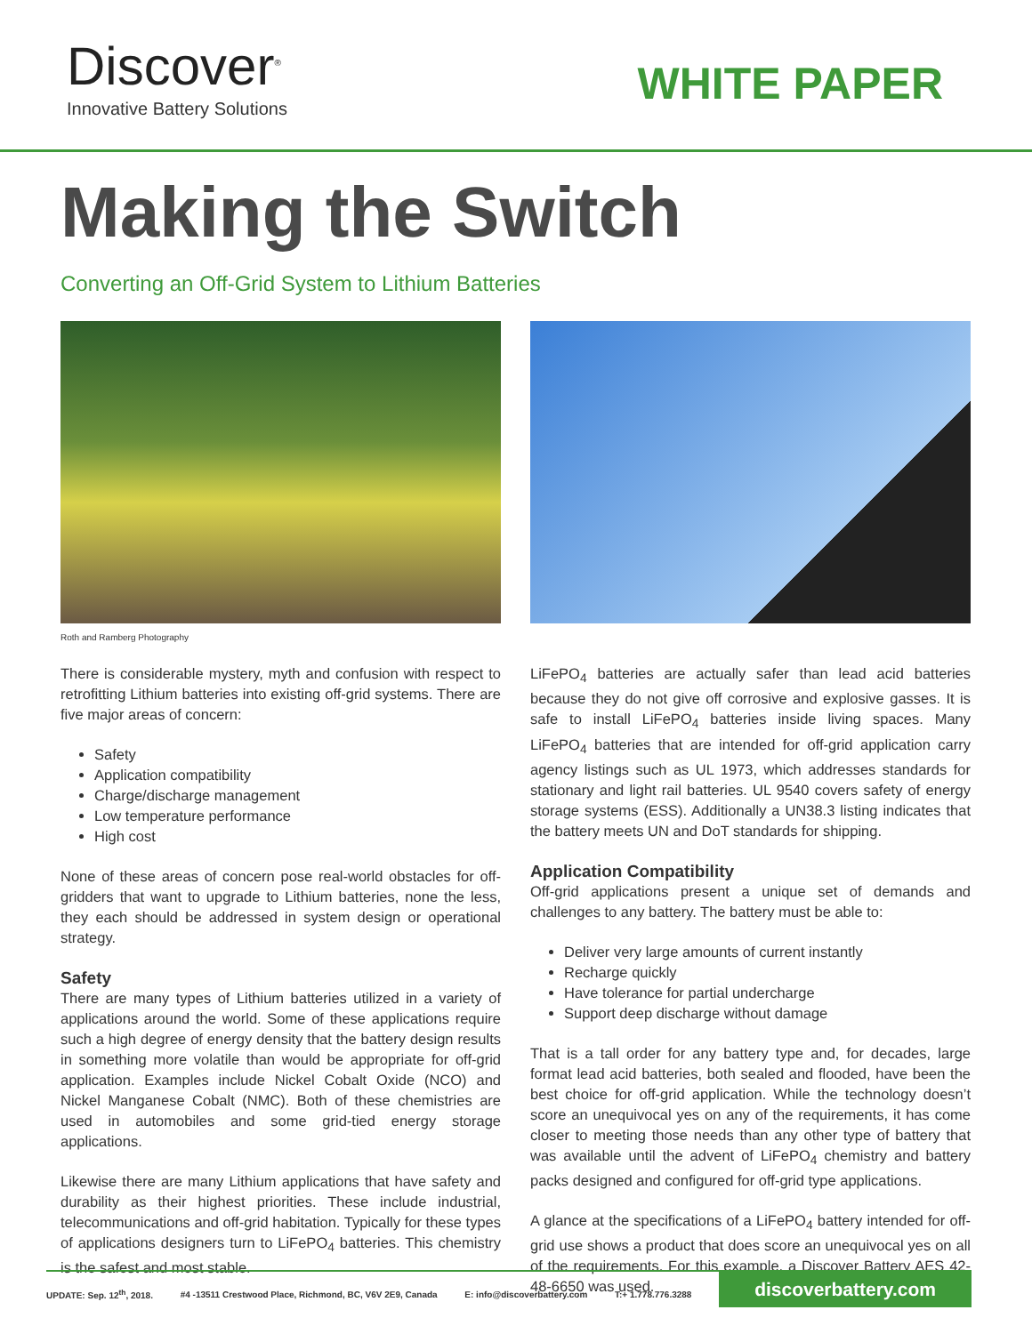Discover<sup>®</sup>
Innovative Battery Solutions
WHITE PAPER
Making the Switch
Converting an Off-Grid System to Lithium Batteries
Roth and Ramberg Photography
There is considerable mystery, myth and confusion with respect to retrofitting Lithium batteries into existing off-grid systems. There are five major areas of concern:
Safety
Application compatibility
Charge/discharge management
Low temperature performance
High cost
None of these areas of concern pose real-world obstacles for off-gridders that want to upgrade to Lithium batteries, none the less, they each should be addressed in system design or operational strategy.
Safety
There are many types of Lithium batteries utilized in a variety of applications around the world. Some of these applications require such a high degree of energy density that the battery design results in something more volatile than would be appropriate for off-grid application. Examples include Nickel Cobalt Oxide (NCO) and Nickel Manganese Cobalt (NMC). Both of these chemistries are used in automobiles and some grid-tied energy storage applications.
Likewise there are many Lithium applications that have safety and durability as their highest priorities. These include industrial, telecommunications and off-grid habitation. Typically for these types of applications designers turn to LiFePO<sub>4</sub> batteries. This chemistry is the safest and most stable.
LiFePO<sub>4</sub> batteries are actually safer than lead acid batteries because they do not give off corrosive and explosive gasses. It is safe to install LiFePO<sub>4</sub> batteries inside living spaces. Many LiFePO<sub>4</sub> batteries that are intended for off-grid application carry agency listings such as UL 1973, which addresses standards for stationary and light rail batteries. UL 9540 covers safety of energy storage systems (ESS). Additionally a UN38.3 listing indicates that the battery meets UN and DoT standards for shipping.
Application Compatibility
Off-grid applications present a unique set of demands and challenges to any battery. The battery must be able to:
Deliver very large amounts of current instantly
Recharge quickly
Have tolerance for partial undercharge
Support deep discharge without damage
That is a tall order for any battery type and, for decades, large format lead acid batteries, both sealed and flooded, have been the best choice for off-grid application. While the technology doesn’t score an unequivocal yes on any of the requirements, it has come closer to meeting those needs than any other type of battery that was available until the advent of LiFePO<sub>4</sub> chemistry and battery packs designed and configured for off-grid type applications.
A glance at the specifications of a LiFePO<sub>4</sub> battery intended for off-grid use shows a product that does score an unequivocal yes on all of the requirements. For this example, a Discover Battery AES 42-48-6650 was used.
UPDATE: Sep. 12<sup>th</sup>, 2018. #4 -13511 Crestwood Place, Richmond, BC, V6V 2E9, Canada E: info@discoverbattery.com T:+ 1.778.776.3288
discoverbattery.com